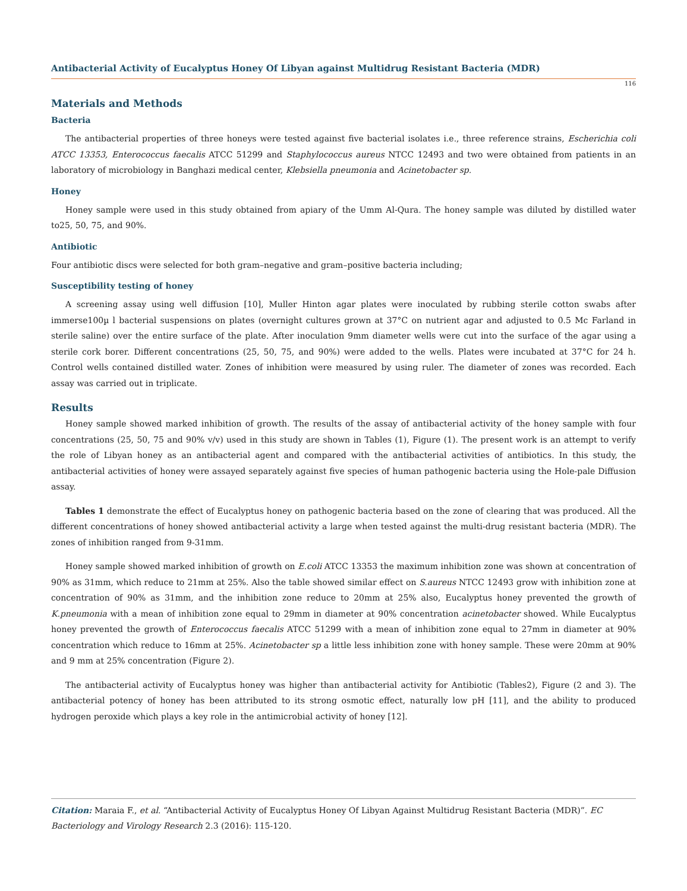Antibacterial Activity of Eucalyptus Honey Of Libyan against Multidrug Resistant Bacteria (MDR)
116
Materials and Methods
Bacteria
The antibacterial properties of three honeys were tested against five bacterial isolates i.e., three reference strains, Escherichia coli ATCC 13353, Enterococcus faecalis ATCC 51299 and Staphylococcus aureus NTCC 12493 and two were obtained from patients in an laboratory of microbiology in Banghazi medical center, Klebsiella pneumonia and Acinetobacter sp.
Honey
Honey sample were used in this study obtained from apiary of the Umm Al-Qura. The honey sample was diluted by distilled water to25, 50, 75, and 90%.
Antibiotic
Four antibiotic discs were selected for both gram–negative and gram–positive bacteria including;
Susceptibility testing of honey
A screening assay using well diffusion [10], Muller Hinton agar plates were inoculated by rubbing sterile cotton swabs after immerse100µ l bacterial suspensions on plates (overnight cultures grown at 37°C on nutrient agar and adjusted to 0.5 Mc Farland in sterile saline) over the entire surface of the plate. After inoculation 9mm diameter wells were cut into the surface of the agar using a sterile cork borer. Different concentrations (25, 50, 75, and 90%) were added to the wells. Plates were incubated at 37°C for 24 h. Control wells contained distilled water. Zones of inhibition were measured by using ruler. The diameter of zones was recorded. Each assay was carried out in triplicate.
Results
Honey sample showed marked inhibition of growth. The results of the assay of antibacterial activity of the honey sample with four concentrations (25, 50, 75 and 90% v/v) used in this study are shown in Tables (1), Figure (1). The present work is an attempt to verify the role of Libyan honey as an antibacterial agent and compared with the antibacterial activities of antibiotics. In this study, the antibacterial activities of honey were assayed separately against five species of human pathogenic bacteria using the Hole-pale Diffusion assay.
Tables 1 demonstrate the effect of Eucalyptus honey on pathogenic bacteria based on the zone of clearing that was produced. All the different concentrations of honey showed antibacterial activity a large when tested against the multi-drug resistant bacteria (MDR). The zones of inhibition ranged from 9-31mm.
Honey sample showed marked inhibition of growth on E.coli ATCC 13353 the maximum inhibition zone was shown at concentration of 90% as 31mm, which reduce to 21mm at 25%. Also the table showed similar effect on S.aureus NTCC 12493 grow with inhibition zone at concentration of 90% as 31mm, and the inhibition zone reduce to 20mm at 25% also, Eucalyptus honey prevented the growth of K.pneumonia with a mean of inhibition zone equal to 29mm in diameter at 90% concentration acinetobacter showed. While Eucalyptus honey prevented the growth of Enterococcus faecalis ATCC 51299 with a mean of inhibition zone equal to 27mm in diameter at 90% concentration which reduce to 16mm at 25%. Acinetobacter sp a little less inhibition zone with honey sample. These were 20mm at 90% and 9 mm at 25% concentration (Figure 2).
The antibacterial activity of Eucalyptus honey was higher than antibacterial activity for Antibiotic (Tables2), Figure (2 and 3). The antibacterial potency of honey has been attributed to its strong osmotic effect, naturally low pH [11], and the ability to produced hydrogen peroxide which plays a key role in the antimicrobial activity of honey [12].
Citation: Maraia F., et al. “Antibacterial Activity of Eucalyptus Honey Of Libyan Against Multidrug Resistant Bacteria (MDR)”. EC Bacteriology and Virology Research 2.3 (2016): 115-120.